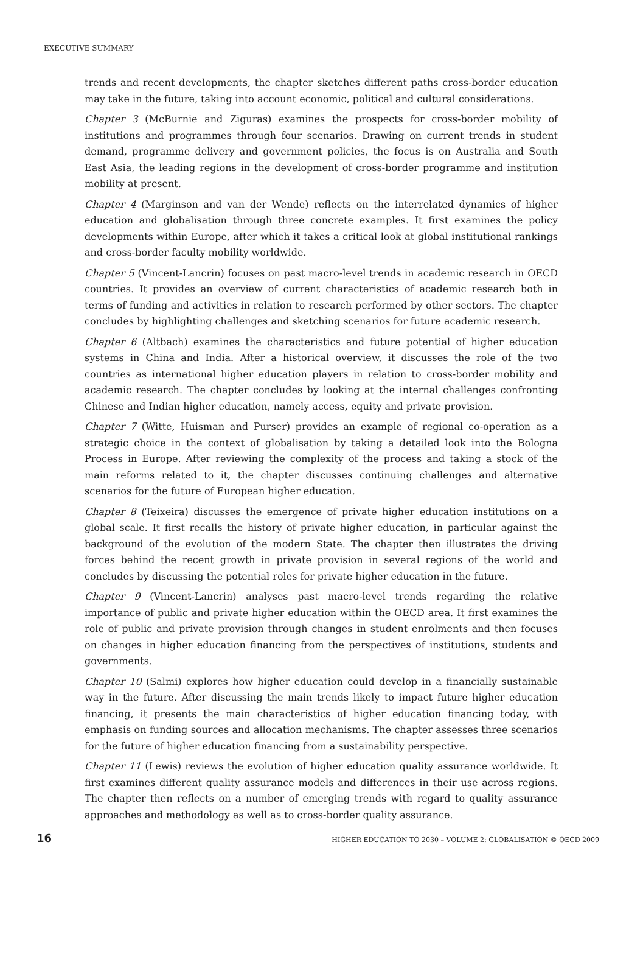EXECUTIVE SUMMARY
trends and recent developments, the chapter sketches different paths cross-border education may take in the future, taking into account economic, political and cultural considerations.
Chapter 3 (McBurnie and Ziguras) examines the prospects for cross-border mobility of institutions and programmes through four scenarios. Drawing on current trends in student demand, programme delivery and government policies, the focus is on Australia and South East Asia, the leading regions in the development of cross-border programme and institution mobility at present.
Chapter 4 (Marginson and van der Wende) reflects on the interrelated dynamics of higher education and globalisation through three concrete examples. It first examines the policy developments within Europe, after which it takes a critical look at global institutional rankings and cross-border faculty mobility worldwide.
Chapter 5 (Vincent-Lancrin) focuses on past macro-level trends in academic research in OECD countries. It provides an overview of current characteristics of academic research both in terms of funding and activities in relation to research performed by other sectors. The chapter concludes by highlighting challenges and sketching scenarios for future academic research.
Chapter 6 (Altbach) examines the characteristics and future potential of higher education systems in China and India. After a historical overview, it discusses the role of the two countries as international higher education players in relation to cross-border mobility and academic research. The chapter concludes by looking at the internal challenges confronting Chinese and Indian higher education, namely access, equity and private provision.
Chapter 7 (Witte, Huisman and Purser) provides an example of regional co-operation as a strategic choice in the context of globalisation by taking a detailed look into the Bologna Process in Europe. After reviewing the complexity of the process and taking a stock of the main reforms related to it, the chapter discusses continuing challenges and alternative scenarios for the future of European higher education.
Chapter 8 (Teixeira) discusses the emergence of private higher education institutions on a global scale. It first recalls the history of private higher education, in particular against the background of the evolution of the modern State. The chapter then illustrates the driving forces behind the recent growth in private provision in several regions of the world and concludes by discussing the potential roles for private higher education in the future.
Chapter 9 (Vincent-Lancrin) analyses past macro-level trends regarding the relative importance of public and private higher education within the OECD area. It first examines the role of public and private provision through changes in student enrolments and then focuses on changes in higher education financing from the perspectives of institutions, students and governments.
Chapter 10 (Salmi) explores how higher education could develop in a financially sustainable way in the future. After discussing the main trends likely to impact future higher education financing, it presents the main characteristics of higher education financing today, with emphasis on funding sources and allocation mechanisms. The chapter assesses three scenarios for the future of higher education financing from a sustainability perspective.
Chapter 11 (Lewis) reviews the evolution of higher education quality assurance worldwide. It first examines different quality assurance models and differences in their use across regions. The chapter then reflects on a number of emerging trends with regard to quality assurance approaches and methodology as well as to cross-border quality assurance.
16 HIGHER EDUCATION TO 2030 – VOLUME 2: GLOBALISATION © OECD 2009